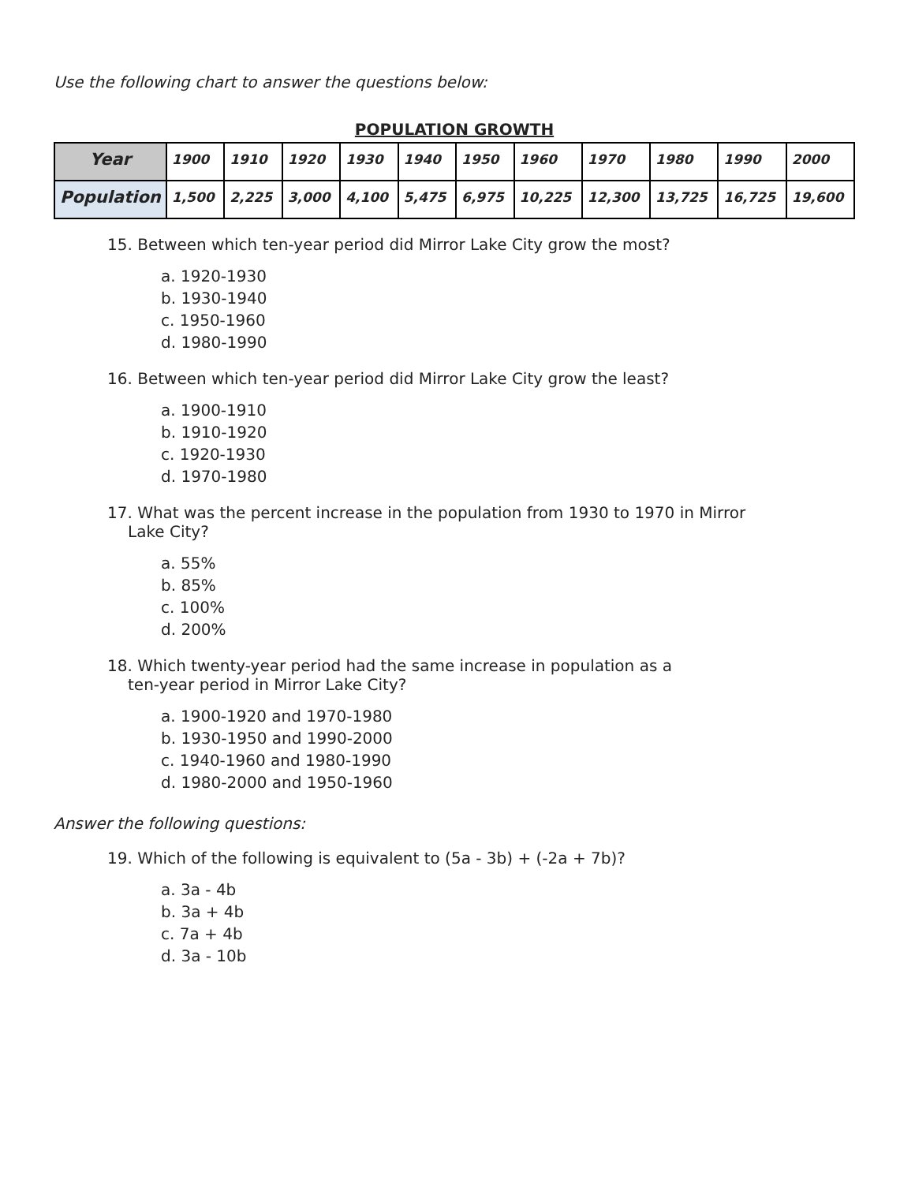Use the following chart to answer the questions below:
POPULATION GROWTH
| Year | 1900 | 1910 | 1920 | 1930 | 1940 | 1950 | 1960 | 1970 | 1980 | 1990 | 2000 |
| Population | 1,500 | 2,225 | 3,000 | 4,100 | 5,475 | 6,975 | 10,225 | 12,300 | 13,725 | 16,725 | 19,600 |
15. Between which ten-year period did Mirror Lake City grow the most?
a. 1920-1930
b. 1930-1940
c. 1950-1960
d. 1980-1990
16. Between which ten-year period did Mirror Lake City grow the least?
a. 1900-1910
b. 1910-1920
c. 1920-1930
d. 1970-1980
17. What was the percent increase in the population from 1930 to 1970 in Mirror
Lake City?
a. 55%
b. 85%
c. 100%
d. 200%
18. Which twenty-year period had the same increase in population as a
ten-year period in Mirror Lake City?
a. 1900-1920 and 1970-1980
b. 1930-1950 and 1990-2000
c. 1940-1960 and 1980-1990
d. 1980-2000 and 1950-1960
Answer the following questions:
19. Which of the following is equivalent to (5a - 3b) + (-2a + 7b)?
a. 3a - 4b
b. 3a + 4b
c. 7a + 4b
d. 3a - 10b